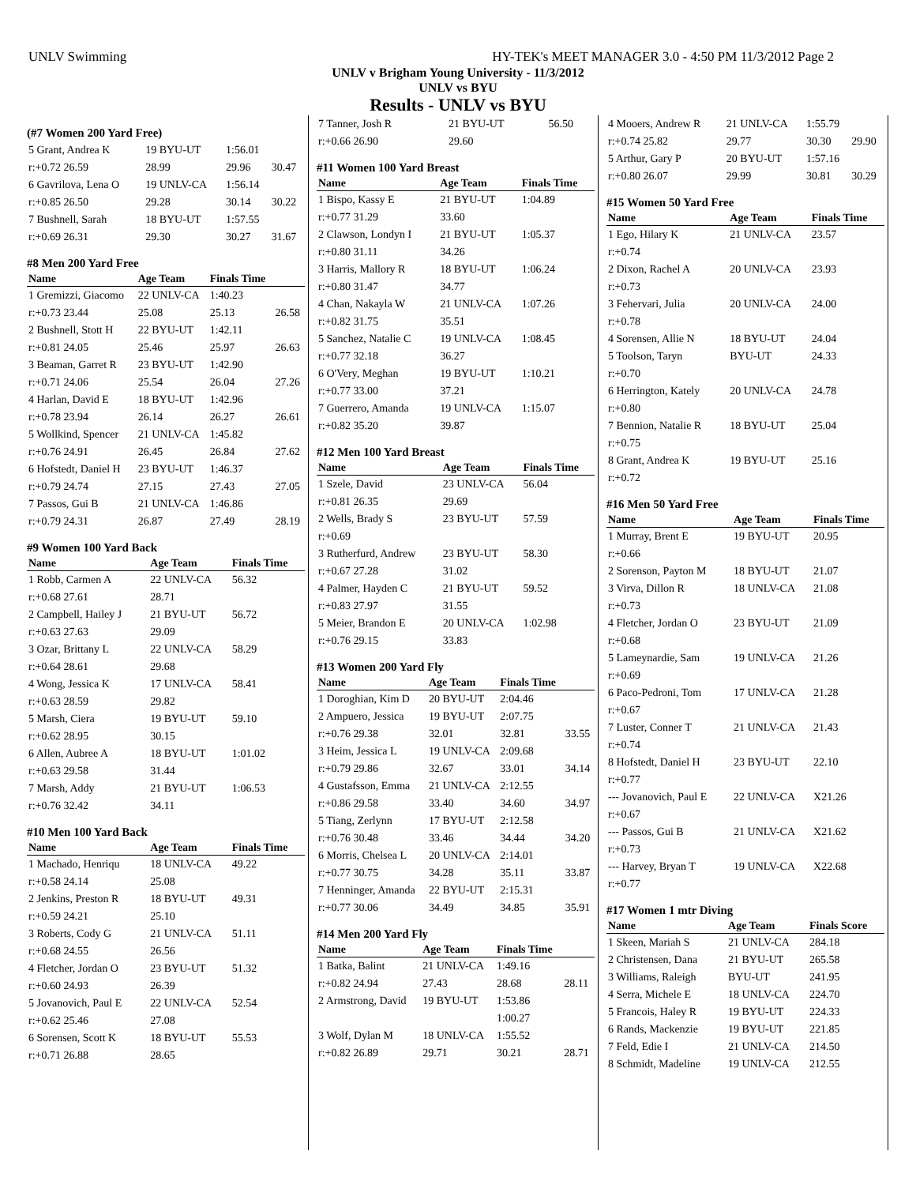UNLV Swimming HY-TEK's MEET MANAGER 3.0 - 4:50 PM 11/3/2012 Page 2
UNLV v Brigham Young University - 11/3/2012
UNLV vs BYU
Results - UNLV vs BYU
(#7 Women 200 Yard Free)
| 5 Grant, Andrea K | 19 BYU-UT | 1:56.01 | |
| r:+0.72 26.59 | 28.99 | 29.96 | 30.47 |
| 6 Gavrilova, Lena O | 19 UNLV-CA | 1:56.14 | |
| r:+0.85 26.50 | 29.28 | 30.14 | 30.22 |
| 7 Bushnell, Sarah | 18 BYU-UT | 1:57.55 | |
| r:+0.69 26.31 | 29.30 | 30.27 | 31.67 |
#8 Men 200 Yard Free
| Name | Age Team | Finals Time | |
| --- | --- | --- | --- |
| 1 Gremizzi, Giacomo | 22 UNLV-CA | 1:40.23 | |
| r:+0.73 23.44 | 25.08 | 25.13 | 26.58 |
| 2 Bushnell, Stott H | 22 BYU-UT | 1:42.11 | |
| r:+0.81 24.05 | 25.46 | 25.97 | 26.63 |
| 3 Beaman, Garret R | 23 BYU-UT | 1:42.90 | |
| r:+0.71 24.06 | 25.54 | 26.04 | 27.26 |
| 4 Harlan, David E | 18 BYU-UT | 1:42.96 | |
| r:+0.78 23.94 | 26.14 | 26.27 | 26.61 |
| 5 Wollkind, Spencer | 21 UNLV-CA | 1:45.82 | |
| r:+0.76 24.91 | 26.45 | 26.84 | 27.62 |
| 6 Hofstedt, Daniel H | 23 BYU-UT | 1:46.37 | |
| r:+0.79 24.74 | 27.15 | 27.43 | 27.05 |
| 7 Passos, Gui B | 21 UNLV-CA | 1:46.86 | |
| r:+0.79 24.31 | 26.87 | 27.49 | 28.19 |
#9 Women 100 Yard Back
| Name | Age Team | Finals Time |
| --- | --- | --- |
| 1 Robb, Carmen A | 22 UNLV-CA | 56.32 |
| r:+0.68 27.61 | 28.71 | |
| 2 Campbell, Hailey J | 21 BYU-UT | 56.72 |
| r:+0.63 27.63 | 29.09 | |
| 3 Ozar, Brittany L | 22 UNLV-CA | 58.29 |
| r:+0.64 28.61 | 29.68 | |
| 4 Wong, Jessica K | 17 UNLV-CA | 58.41 |
| r:+0.63 28.59 | 29.82 | |
| 5 Marsh, Ciera | 19 BYU-UT | 59.10 |
| r:+0.62 28.95 | 30.15 | |
| 6 Allen, Aubree A | 18 BYU-UT | 1:01.02 |
| r:+0.63 29.58 | 31.44 | |
| 7 Marsh, Addy | 21 BYU-UT | 1:06.53 |
| r:+0.76 32.42 | 34.11 | |
#10 Men 100 Yard Back
| Name | Age Team | Finals Time |
| --- | --- | --- |
| 1 Machado, Henriqu | 18 UNLV-CA | 49.22 |
| r:+0.58 24.14 | 25.08 | |
| 2 Jenkins, Preston R | 18 BYU-UT | 49.31 |
| r:+0.59 24.21 | 25.10 | |
| 3 Roberts, Cody G | 21 UNLV-CA | 51.11 |
| r:+0.68 24.55 | 26.56 | |
| 4 Fletcher, Jordan O | 23 BYU-UT | 51.32 |
| r:+0.60 24.93 | 26.39 | |
| 5 Jovanovich, Paul E | 22 UNLV-CA | 52.54 |
| r:+0.62 25.46 | 27.08 | |
| 6 Sorensen, Scott K | 18 BYU-UT | 55.53 |
| r:+0.71 26.88 | 28.65 | |
| 7 Tanner, Josh R | 21 BYU-UT | 56.50 |
| r:+0.66 26.90 | 29.60 | |
#11 Women 100 Yard Breast
| Name | Age Team | Finals Time |
| --- | --- | --- |
| 1 Bispo, Kassy E | 21 BYU-UT | 1:04.89 |
| r:+0.77 31.29 | 33.60 | |
| 2 Clawson, Londyn I | 21 BYU-UT | 1:05.37 |
| r:+0.80 31.11 | 34.26 | |
| 3 Harris, Mallory R | 18 BYU-UT | 1:06.24 |
| r:+0.80 31.47 | 34.77 | |
| 4 Chan, Nakayla W | 21 UNLV-CA | 1:07.26 |
| r:+0.82 31.75 | 35.51 | |
| 5 Sanchez, Natalie C | 19 UNLV-CA | 1:08.45 |
| r:+0.77 32.18 | 36.27 | |
| 6 O'Very, Meghan | 19 BYU-UT | 1:10.21 |
| r:+0.77 33.00 | 37.21 | |
| 7 Guerrero, Amanda | 19 UNLV-CA | 1:15.07 |
| r:+0.82 35.20 | 39.87 | |
#12 Men 100 Yard Breast
| Name | Age Team | Finals Time |
| --- | --- | --- |
| 1 Szele, David | 23 UNLV-CA | 56.04 |
| r:+0.81 26.35 | 29.69 | |
| 2 Wells, Brady S | 23 BYU-UT | 57.59 |
| r:+0.69 | | |
| 3 Rutherfurd, Andrew | 23 BYU-UT | 58.30 |
| r:+0.67 27.28 | 31.02 | |
| 4 Palmer, Hayden C | 21 BYU-UT | 59.52 |
| r:+0.83 27.97 | 31.55 | |
| 5 Meier, Brandon E | 20 UNLV-CA | 1:02.98 |
| r:+0.76 29.15 | 33.83 | |
#13 Women 200 Yard Fly
| Name | Age Team | Finals Time | |
| --- | --- | --- | --- |
| 1 Doroghian, Kim D | 20 BYU-UT | 2:04.46 | |
| 2 Ampuero, Jessica | 19 BYU-UT | 2:07.75 | |
| r:+0.76 29.38 | 32.01 | 32.81 | 33.55 |
| 3 Heim, Jessica L | 19 UNLV-CA | 2:09.68 | |
| r:+0.79 29.86 | 32.67 | 33.01 | 34.14 |
| 4 Gustafsson, Emma | 21 UNLV-CA | 2:12.55 | |
| r:+0.86 29.58 | 33.40 | 34.60 | 34.97 |
| 5 Tiang, Zerlynn | 17 BYU-UT | 2:12.58 | |
| r:+0.76 30.48 | 33.46 | 34.44 | 34.20 |
| 6 Morris, Chelsea L | 20 UNLV-CA | 2:14.01 | |
| r:+0.77 30.75 | 34.28 | 35.11 | 33.87 |
| 7 Henninger, Amanda | 22 BYU-UT | 2:15.31 | |
| r:+0.77 30.06 | 34.49 | 34.85 | 35.91 |
#14 Men 200 Yard Fly
| Name | Age Team | Finals Time | |
| --- | --- | --- | --- |
| 1 Batka, Balint | 21 UNLV-CA | 1:49.16 | |
| r:+0.82 24.94 | 27.43 | 28.68 | 28.11 |
| 2 Armstrong, David | 19 BYU-UT | 1:53.86 | |
| | | 1:00.27 | |
| 3 Wolf, Dylan M | 18 UNLV-CA | 1:55.52 | |
| r:+0.82 26.89 | 29.71 | 30.21 | 28.71 |
| 4 Mooers, Andrew R | 21 UNLV-CA | 1:55.79 | |
| r:+0.74 25.82 | 29.77 | 30.30 | 29.90 |
| 5 Arthur, Gary P | 20 BYU-UT | 1:57.16 | |
| r:+0.80 26.07 | 29.99 | 30.81 | 30.29 |
#15 Women 50 Yard Free
| Name | Age Team | Finals Time |
| --- | --- | --- |
| 1 Ego, Hilary K | 21 UNLV-CA | 23.57 |
| r:+0.74 | | |
| 2 Dixon, Rachel A | 20 UNLV-CA | 23.93 |
| r:+0.73 | | |
| 3 Fehervari, Julia | 20 UNLV-CA | 24.00 |
| r:+0.78 | | |
| 4 Sorensen, Allie N | 18 BYU-UT | 24.04 |
| 5 Toolson, Taryn | BYU-UT | 24.33 |
| r:+0.70 | | |
| 6 Herrington, Kately | 20 UNLV-CA | 24.78 |
| r:+0.80 | | |
| 7 Bennion, Natalie R | 18 BYU-UT | 25.04 |
| r:+0.75 | | |
| 8 Grant, Andrea K | 19 BYU-UT | 25.16 |
| r:+0.72 | | |
#16 Men 50 Yard Free
| Name | Age Team | Finals Time |
| --- | --- | --- |
| 1 Murray, Brent E | 19 BYU-UT | 20.95 |
| r:+0.66 | | |
| 2 Sorenson, Payton M | 18 BYU-UT | 21.07 |
| 3 Virva, Dillon R | 18 UNLV-CA | 21.08 |
| r:+0.73 | | |
| 4 Fletcher, Jordan O | 23 BYU-UT | 21.09 |
| r:+0.68 | | |
| 5 Lameynardie, Sam | 19 UNLV-CA | 21.26 |
| r:+0.69 | | |
| 6 Paco-Pedroni, Tom | 17 UNLV-CA | 21.28 |
| r:+0.67 | | |
| 7 Luster, Conner T | 21 UNLV-CA | 21.43 |
| r:+0.74 | | |
| 8 Hofstedt, Daniel H | 23 BYU-UT | 22.10 |
| r:+0.77 | | |
| --- Jovanovich, Paul E | 22 UNLV-CA | X21.26 |
| r:+0.67 | | |
| --- Passos, Gui B | 21 UNLV-CA | X21.62 |
| r:+0.73 | | |
| --- Harvey, Bryan T | 19 UNLV-CA | X22.68 |
| r:+0.77 | | |
#17 Women 1 mtr Diving
| Name | Age Team | Finals Score |
| --- | --- | --- |
| 1 Skeen, Mariah S | 21 UNLV-CA | 284.18 |
| 2 Christensen, Dana | 21 BYU-UT | 265.58 |
| 3 Williams, Raleigh | BYU-UT | 241.95 |
| 4 Serra, Michele E | 18 UNLV-CA | 224.70 |
| 5 Francois, Haley R | 19 BYU-UT | 224.33 |
| 6 Rands, Mackenzie | 19 BYU-UT | 221.85 |
| 7 Feld, Edie I | 21 UNLV-CA | 214.50 |
| 8 Schmidt, Madeline | 19 UNLV-CA | 212.55 |